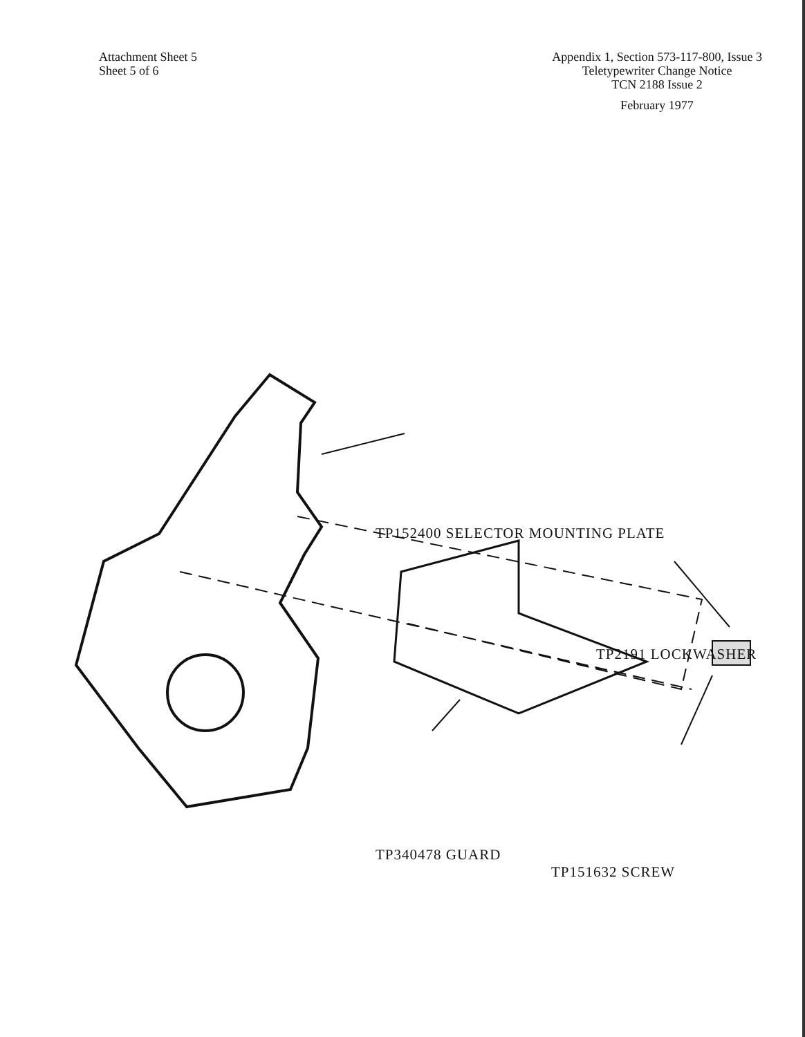Attachment Sheet 5
Sheet 5 of 6
Appendix 1, Section 573-117-800, Issue 3
Teletypewriter Change Notice
TCN 2188 Issue 2
February 1977
TP152400 SELECTOR MOUNTING PLATE
TP2191 LOCKWASHER
TP340478 GUARD
TP151632 SCREW